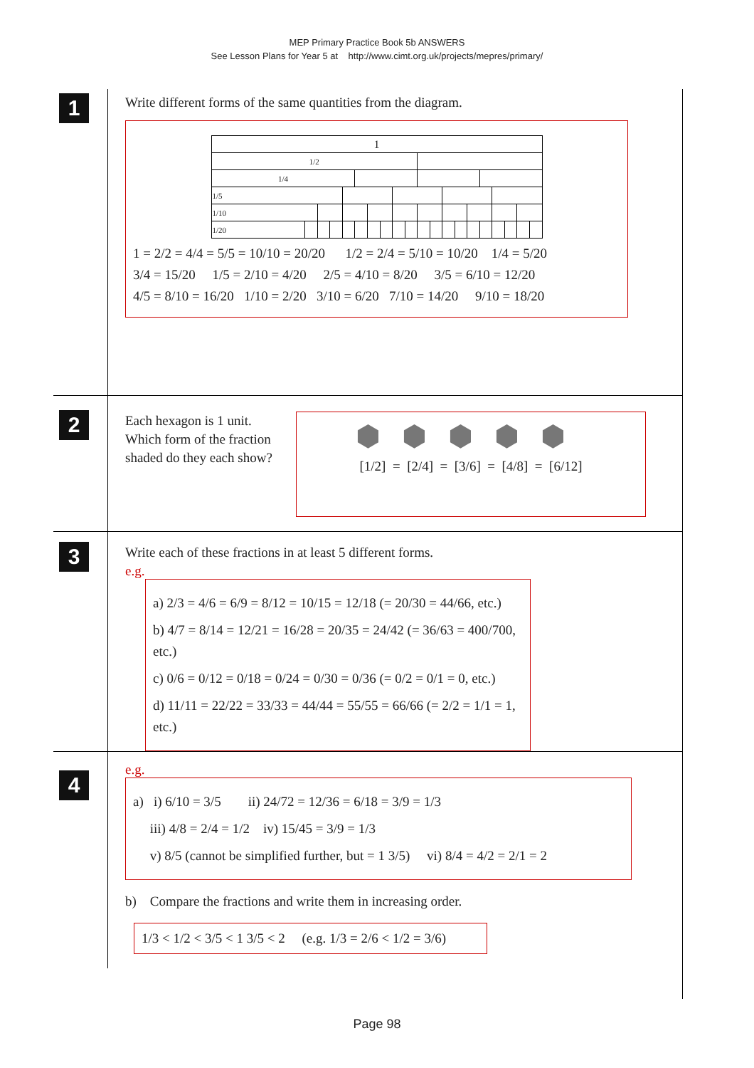MEP Primary Practice Book 5b ANSWERS
See Lesson Plans for Year 5 at http://www.cimt.org.uk/projects/mepres/primary/
1
Write different forms of the same quantities from the diagram.
| 1 | | | | | | | | | | | | | | | | | | | |
| 1/2 | | | | | | | | | | | | | | | | | | | |
| 1/4 | | | | | | | | | | | | | | | | | | | |
| 1/5 | | | | | | | | | | | | | | | | | | | |
| 1/10 | | | | | | | | | | | | | | | | | | | |
| 1/20 | | | | | | | | | | | | | | | | | | | |
1 = 2/2 = 4/4 = 5/5 = 10/10 = 20/20 1/2 = 2/4 = 5/10 = 10/20 1/4 = 5/20
3/4 = 15/20 1/5 = 2/10 = 4/20 2/5 = 4/10 = 8/20 3/5 = 6/10 = 12/20
4/5 = 8/10 = 16/20 1/10 = 2/20 3/10 = 6/20 7/10 = 14/20 9/10 = 18/20
2
Each hexagon is 1 unit.
Which form of the fraction shaded do they each show?
⬢⬢⬢⬢⬢
[1/2] = [2/4] = [3/6] = [4/8] = [6/12]
3
Write each of these fractions in at least 5 different forms.
e.g.
a) 2/3 = 4/6 = 6/9 = 8/12 = 10/15 = 12/18 (= 20/30 = 44/66, etc.)
b) 4/7 = 8/14 = 12/21 = 16/28 = 20/35 = 24/42 (= 36/63 = 400/700, etc.)
c) 0/6 = 0/12 = 0/18 = 0/24 = 0/30 = 0/36 (= 0/2 = 0/1 = 0, etc.)
d) 11/11 = 22/22 = 33/33 = 44/44 = 55/55 = 66/66 (= 2/2 = 1/1 = 1, etc.)
4
e.g.
a) i) 6/10 = 3/5 ii) 24/72 = 12/36 = 6/18 = 3/9 = 1/3
iii) 4/8 = 2/4 = 1/2 iv) 15/45 = 3/9 = 1/3
v) 8/5 (cannot be simplified further, but = 1 3/5) vi) 8/4 = 4/2 = 2/1 = 2
b) Compare the fractions and write them in increasing order.
1/3 < 1/2 < 3/5 < 1 3/5 < 2 (e.g. 1/3 = 2/6 < 1/2 = 3/6)
Page 98